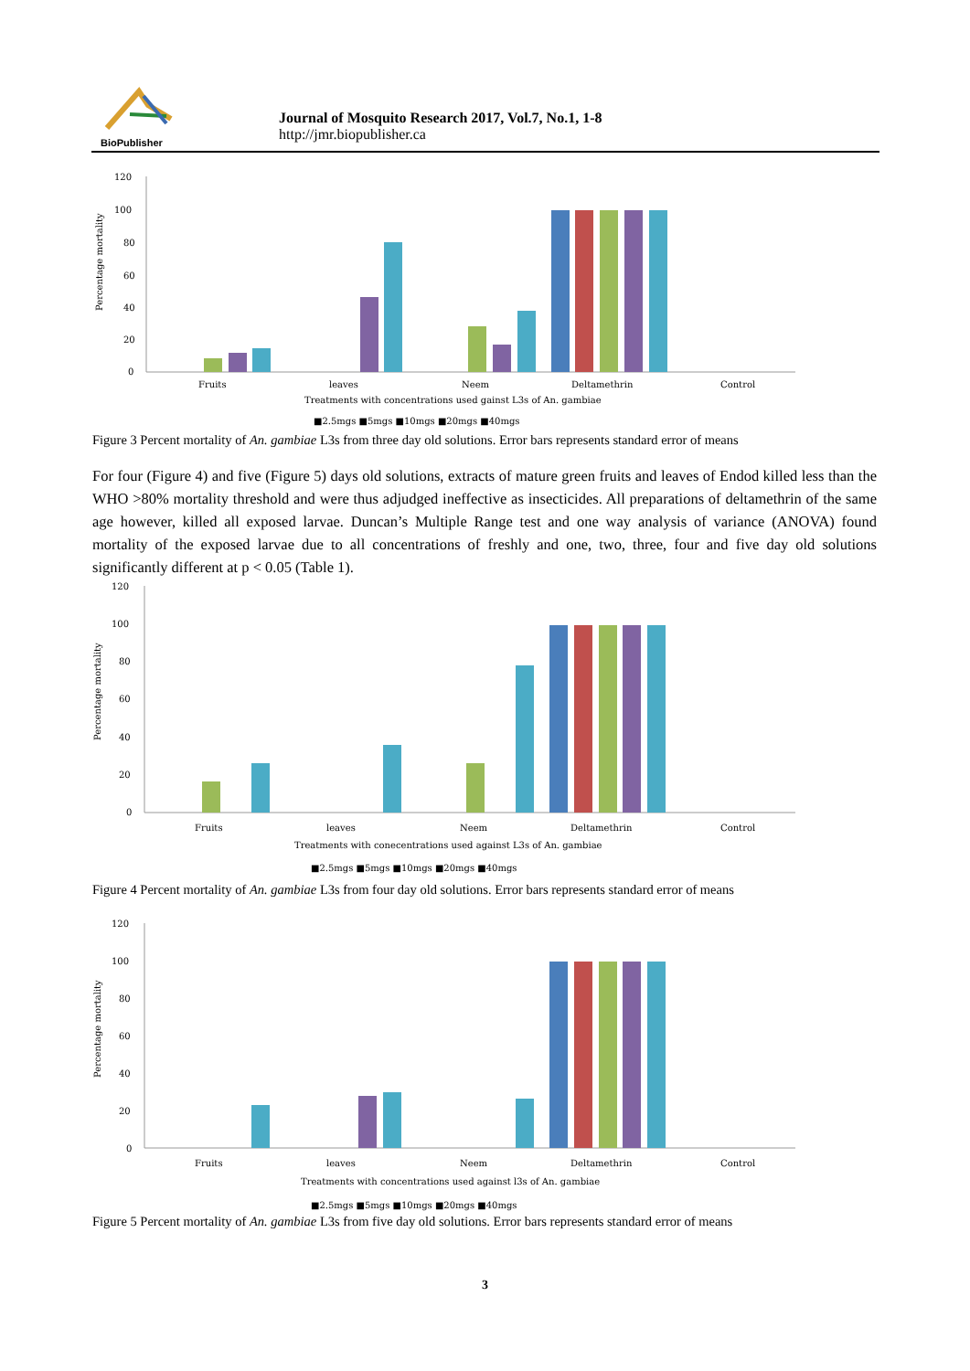BioPublisher
Journal of Mosquito Research 2017, Vol.7, No.1, 1-8
http://jmr.biopublisher.ca
120
100
80
60
40
20
0
Percentage mortality
Fruits
leaves
Neem
Deltamethrin
Control
Treatments with concentrations used gainst L3s of An. gambiae
■2.5mgs ■5mgs ■10mgs ■20mgs ■40mgs
Figure 3 Percent mortality of An. gambiae L3s from three day old solutions. Error bars represents standard error of means
For four (Figure 4) and five (Figure 5) days old solutions, extracts of mature green fruits and leaves of Endod killed less than the WHO >80% mortality threshold and were thus adjudged ineffective as insecticides. All preparations of deltamethrin of the same age however, killed all exposed larvae. Duncan’s Multiple Range test and one way analysis of variance (ANOVA) found mortality of the exposed larvae due to all concentrations of freshly and one, two, three, four and five day old solutions significantly different at p < 0.05 (Table 1).
120
100
80
60
40
20
0
Percentage mortality
Fruits
leaves
Neem
Deltamethrin
Control
Treatments with conecentrations used against L3s of An. gambiae
■2.5mgs ■5mgs ■10mgs ■20mgs ■40mgs
Figure 4 Percent mortality of An. gambiae L3s from four day old solutions. Error bars represents standard error of means
120
100
80
60
40
20
0
Percentage mortality
Fruits
leaves
Neem
Deltamethrin
Control
Treatments with concentrations used against l3s of An. gambiae
■2.5mgs ■5mgs ■10mgs ■20mgs ■40mgs
Figure 5 Percent mortality of An. gambiae L3s from five day old solutions. Error bars represents standard error of means
3